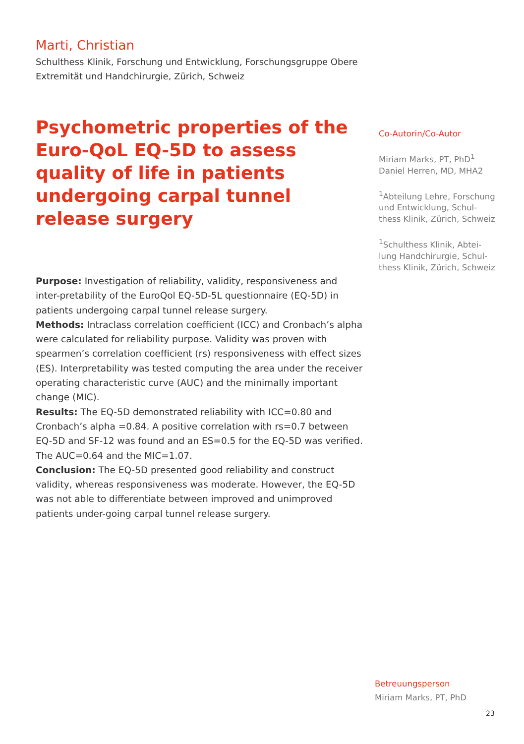Marti, Christian
Schulthess Klinik, Forschung und Entwicklung, Forschungsgruppe Obere Extremität und Handchirurgie, Zürich, Schweiz
Psychometric properties of the Euro-QoL EQ-5D to assess quality of life in patients undergoing carpal tunnel release surgery
Purpose: Investigation of reliability, validity, responsiveness and inter-pretability of the EuroQol EQ-5D-5L questionnaire (EQ-5D) in patients undergoing carpal tunnel release surgery.
Methods: Intraclass correlation coefficient (ICC) and Cronbach’s alpha were calculated for reliability purpose. Validity was proven with spearmen’s correlation coefficient (rs) responsiveness with effect sizes (ES). Interpretability was tested computing the area under the receiver operating characteristic curve (AUC) and the minimally important change (MIC).
Results: The EQ-5D demonstrated reliability with ICC=0.80 and Cronbach’s alpha =0.84. A positive correlation with rs=0.7 between EQ-5D and SF-12 was found and an ES=0.5 for the EQ-5D was verified. The AUC=0.64 and the MIC=1.07.
Conclusion: The EQ-5D presented good reliability and construct validity, whereas responsiveness was moderate. However, the EQ-5D was not able to differentiate between improved and unimproved patients under-going carpal tunnel release surgery.
Co-Autorin/Co-Autor
Miriam Marks, PT, PhD<sup>1</sup>
Daniel Herren, MD, MHA2
<sup>1</sup> Abteilung Lehre, Forschung und Entwicklung, Schul-thess Klinik, Zürich, Schweiz
<sup>1</sup> Schulthess Klinik, Abtei-lung Handchirurgie, Schul-thess Klinik, Zürich, Schweiz
Betreuungsperson
Miriam Marks, PT, PhD
23